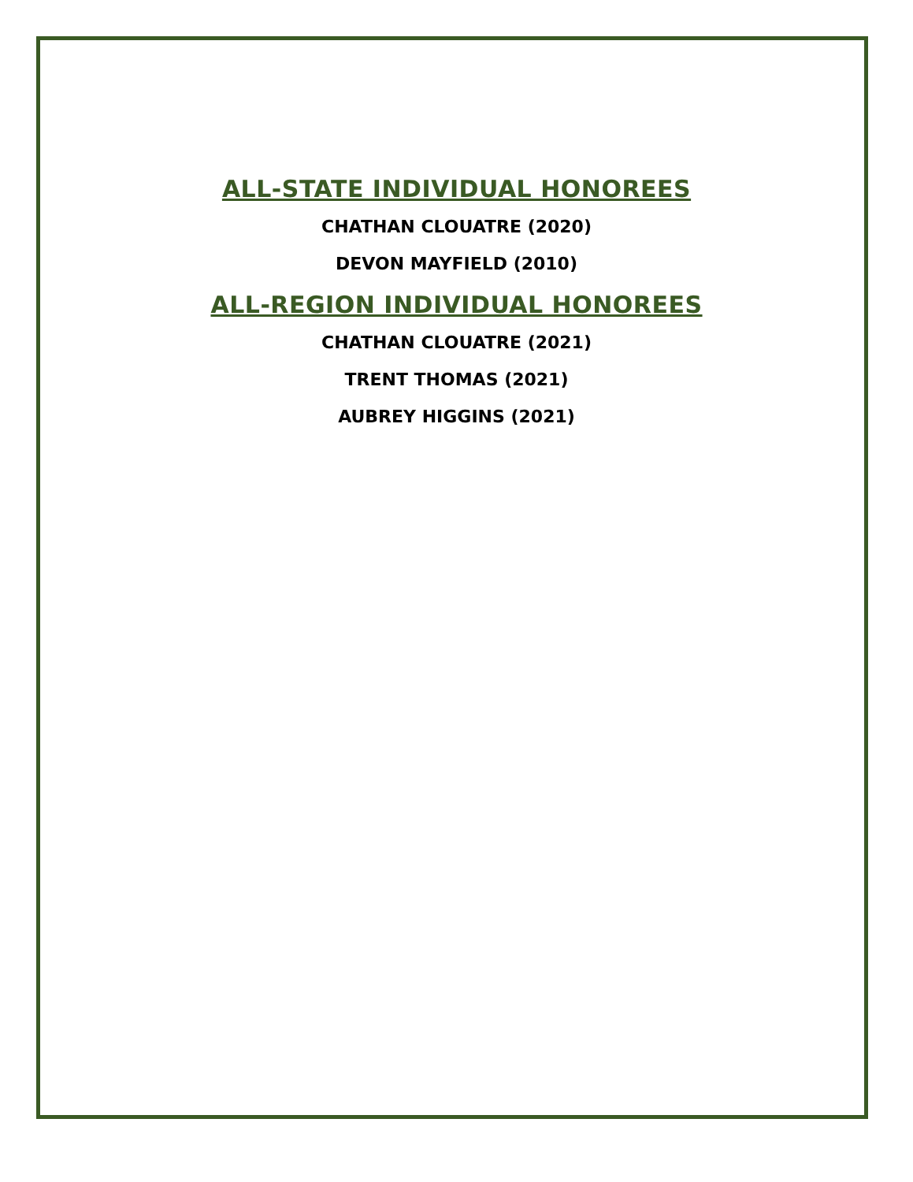ALL-STATE INDIVIDUAL HONOREES
CHATHAN CLOUATRE (2020)
DEVON MAYFIELD (2010)
ALL-REGION INDIVIDUAL HONOREES
CHATHAN CLOUATRE (2021)
TRENT THOMAS (2021)
AUBREY HIGGINS (2021)